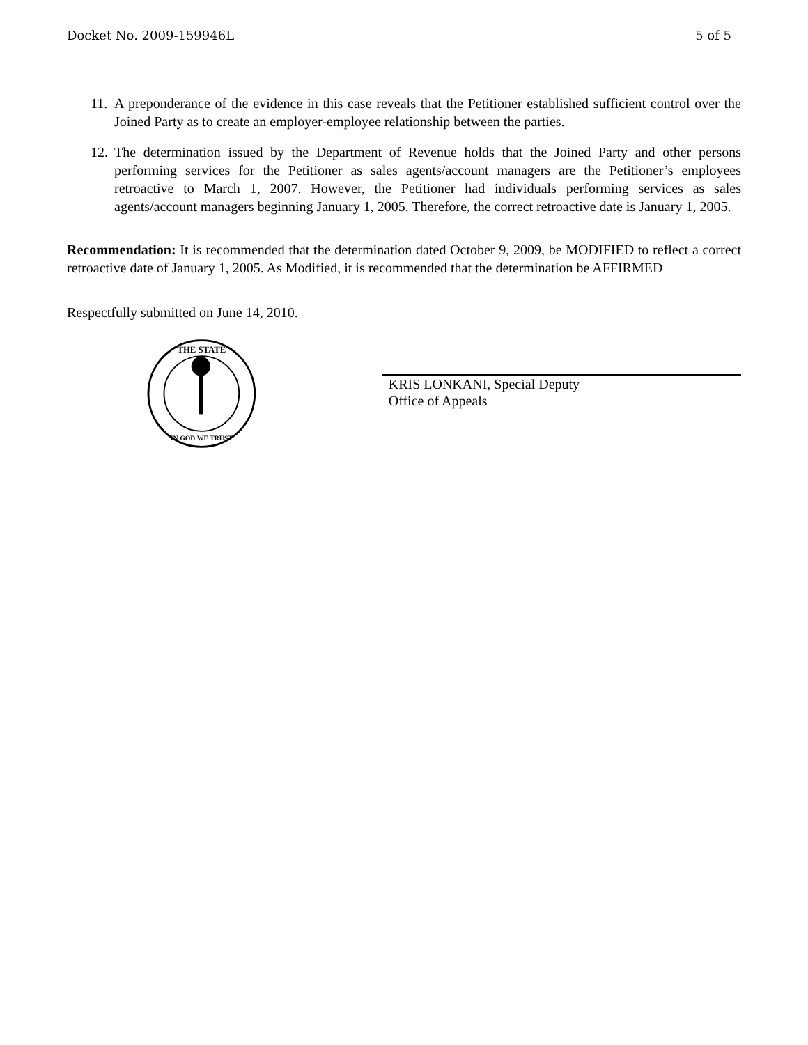Docket No. 2009-159946L 5 of 5
11. A preponderance of the evidence in this case reveals that the Petitioner established sufficient control over the Joined Party as to create an employer-employee relationship between the parties.
12. The determination issued by the Department of Revenue holds that the Joined Party and other persons performing services for the Petitioner as sales agents/account managers are the Petitioner’s employees retroactive to March 1, 2007. However, the Petitioner had individuals performing services as sales agents/account managers beginning January 1, 2005. Therefore, the correct retroactive date is January 1, 2005.
Recommendation: It is recommended that the determination dated October 9, 2009, be MODIFIED to reflect a correct retroactive date of January 1, 2005. As Modified, it is recommended that the determination be AFFIRMED
Respectfully submitted on June 14, 2010.
THE STATE
IN GOD WE TRUST
KRIS LONKANI, Special Deputy
Office of Appeals